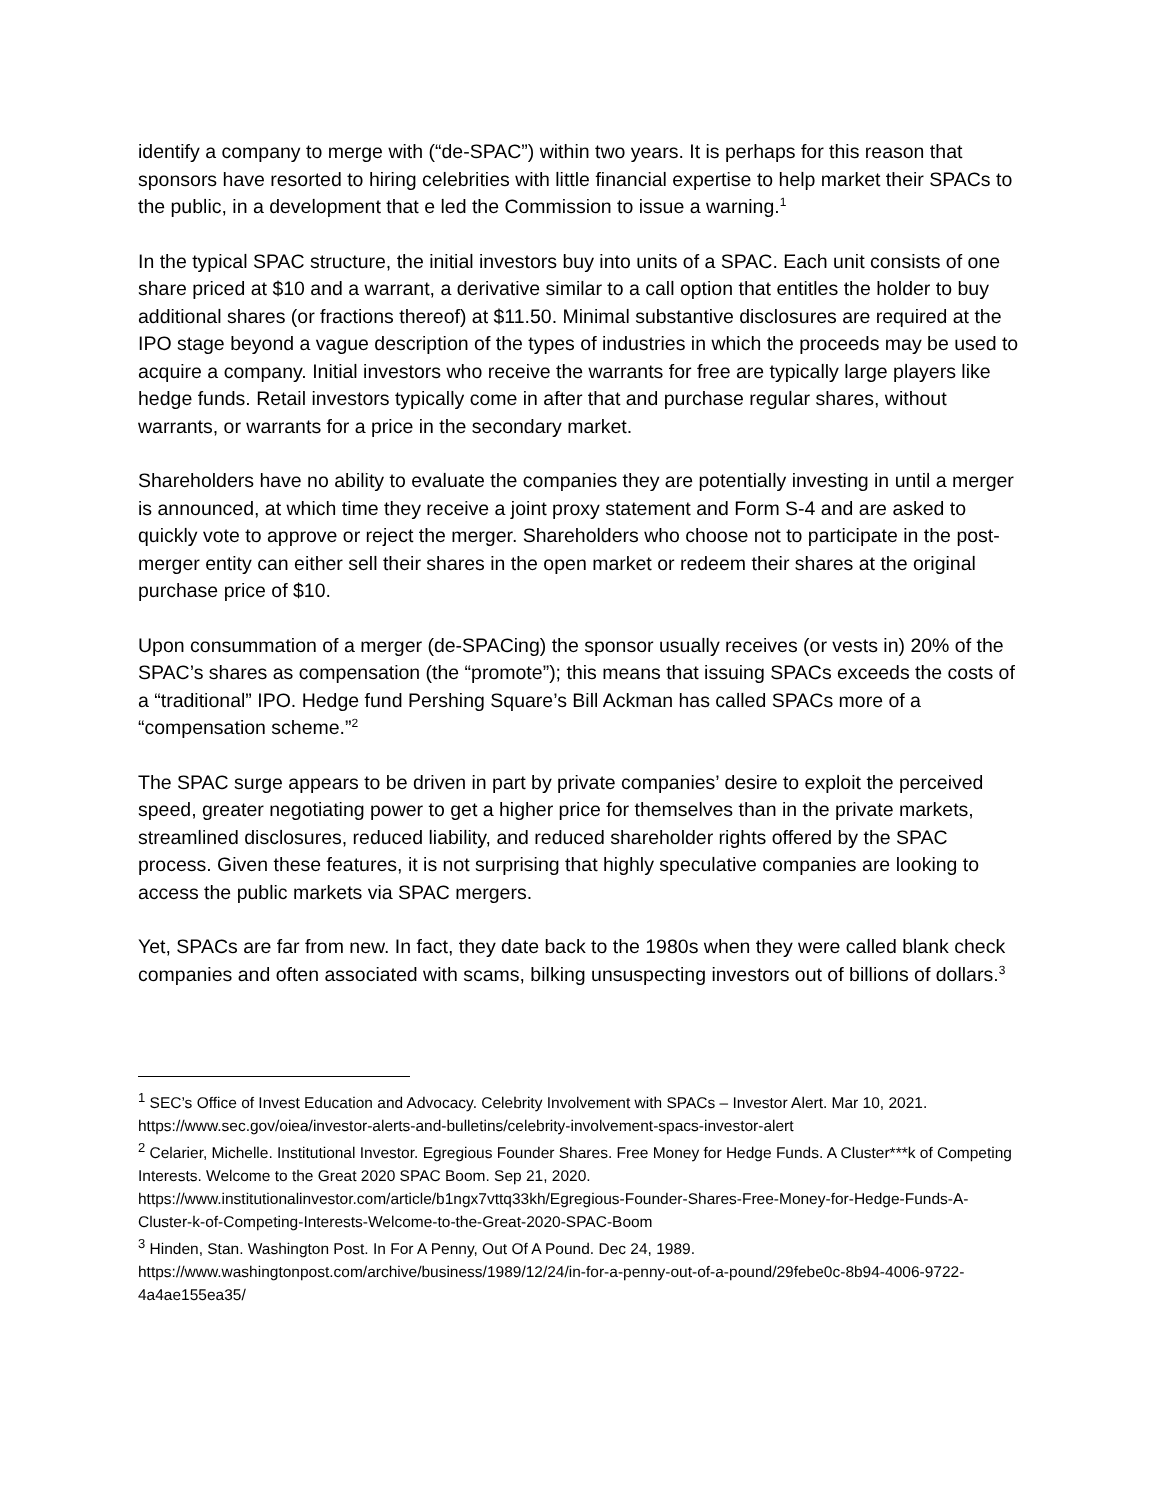identify a company to merge with (“de-SPAC”) within two years. It is perhaps for this reason that sponsors have resorted to hiring celebrities with little financial expertise to help market their SPACs to the public, in a development that e led the Commission to issue a warning.<sup>1</sup>
In the typical SPAC structure, the initial investors buy into units of a SPAC. Each unit consists of one share priced at $10 and a warrant, a derivative similar to a call option that entitles the holder to buy additional shares (or fractions thereof) at $11.50. Minimal substantive disclosures are required at the IPO stage beyond a vague description of the types of industries in which the proceeds may be used to acquire a company. Initial investors who receive the warrants for free are typically large players like hedge funds. Retail investors typically come in after that and purchase regular shares, without warrants, or warrants for a price in the secondary market.
Shareholders have no ability to evaluate the companies they are potentially investing in until a merger is announced, at which time they receive a joint proxy statement and Form S-4 and are asked to quickly vote to approve or reject the merger. Shareholders who choose not to participate in the post-merger entity can either sell their shares in the open market or redeem their shares at the original purchase price of $10.
Upon consummation of a merger (de-SPACing) the sponsor usually receives (or vests in) 20% of the SPAC’s shares as compensation (the “promote”); this means that issuing SPACs exceeds the costs of a “traditional” IPO. Hedge fund Pershing Square’s Bill Ackman has called SPACs more of a “compensation scheme.”<sup>2</sup>
The SPAC surge appears to be driven in part by private companies’ desire to exploit the perceived speed, greater negotiating power to get a higher price for themselves than in the private markets, streamlined disclosures, reduced liability, and reduced shareholder rights offered by the SPAC process. Given these features, it is not surprising that highly speculative companies are looking to access the public markets via SPAC mergers.
Yet, SPACs are far from new. In fact, they date back to the 1980s when they were called blank check companies and often associated with scams, bilking unsuspecting investors out of billions of dollars.<sup>3</sup>
<sup>1</sup> SEC’s Office of Invest Education and Advocacy. Celebrity Involvement with SPACs – Investor Alert. Mar 10, 2021. https://www.sec.gov/oiea/investor-alerts-and-bulletins/celebrity-involvement-spacs-investor-alert
<sup>2</sup> Celarier, Michelle. Institutional Investor. Egregious Founder Shares. Free Money for Hedge Funds. A Cluster***k of Competing Interests. Welcome to the Great 2020 SPAC Boom. Sep 21, 2020. https://www.institutionalinvestor.com/article/b1ngx7vttq33kh/Egregious-Founder-Shares-Free-Money-for-Hedge-Funds-A-Cluster-k-of-Competing-Interests-Welcome-to-the-Great-2020-SPAC-Boom
<sup>3</sup> Hinden, Stan. Washington Post. In For A Penny, Out Of A Pound. Dec 24, 1989. https://www.washingtonpost.com/archive/business/1989/12/24/in-for-a-penny-out-of-a-pound/29febe0c-8b94-4006-9722-4a4ae155ea35/